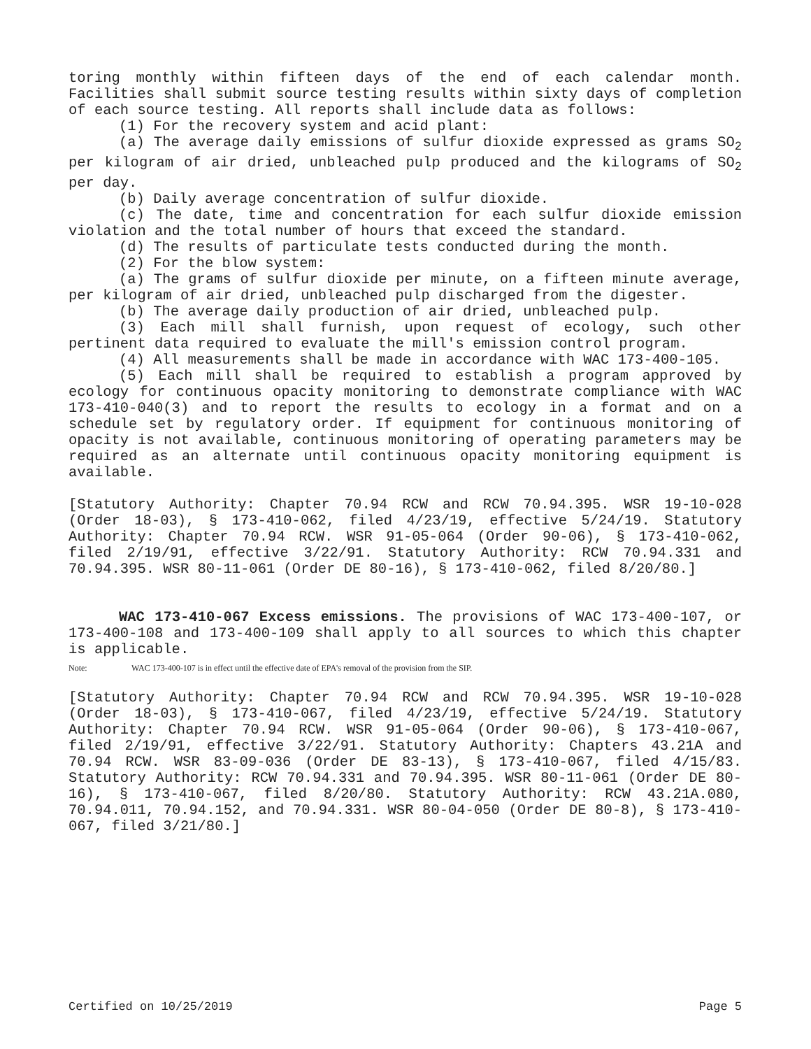toring monthly within fifteen days of the end of each calendar month. Facilities shall submit source testing results within sixty days of completion of each source testing. All reports shall include data as follows:
(1) For the recovery system and acid plant:
(a) The average daily emissions of sulfur dioxide expressed as grams SO<sub>2</sub> per kilogram of air dried, unbleached pulp produced and the kilograms of SO<sub>2</sub> per day.
(b) Daily average concentration of sulfur dioxide.
(c) The date, time and concentration for each sulfur dioxide emission violation and the total number of hours that exceed the standard.
(d) The results of particulate tests conducted during the month.
(2) For the blow system:
(a) The grams of sulfur dioxide per minute, on a fifteen minute average, per kilogram of air dried, unbleached pulp discharged from the digester.
(b) The average daily production of air dried, unbleached pulp.
(3) Each mill shall furnish, upon request of ecology, such other pertinent data required to evaluate the mill's emission control program.
(4) All measurements shall be made in accordance with WAC 173-400-105.
(5) Each mill shall be required to establish a program approved by ecology for continuous opacity monitoring to demonstrate compliance with WAC 173-410-040(3) and to report the results to ecology in a format and on a schedule set by regulatory order. If equipment for continuous monitoring of opacity is not available, continuous monitoring of operating parameters may be required as an alternate until continuous opacity monitoring equipment is available.
[Statutory Authority: Chapter 70.94 RCW and RCW 70.94.395. WSR 19-10-028 (Order 18-03), § 173-410-062, filed 4/23/19, effective 5/24/19. Statutory Authority: Chapter 70.94 RCW. WSR 91-05-064 (Order 90-06), § 173-410-062, filed 2/19/91, effective 3/22/91. Statutory Authority: RCW 70.94.331 and 70.94.395. WSR 80-11-061 (Order DE 80-16), § 173-410-062, filed 8/20/80.]
WAC 173-410-067 Excess emissions. The provisions of WAC 173-400-107, or 173-400-108 and 173-400-109 shall apply to all sources to which this chapter is applicable.
Note: WAC 173-400-107 is in effect until the effective date of EPA's removal of the provision from the SIP.
[Statutory Authority: Chapter 70.94 RCW and RCW 70.94.395. WSR 19-10-028 (Order 18-03), § 173-410-067, filed 4/23/19, effective 5/24/19. Statutory Authority: Chapter 70.94 RCW. WSR 91-05-064 (Order 90-06), § 173-410-067, filed 2/19/91, effective 3/22/91. Statutory Authority: Chapters 43.21A and 70.94 RCW. WSR 83-09-036 (Order DE 83-13), § 173-410-067, filed 4/15/83. Statutory Authority: RCW 70.94.331 and 70.94.395. WSR 80-11-061 (Order DE 80-16), § 173-410-067, filed 8/20/80. Statutory Authority: RCW 43.21A.080, 70.94.011, 70.94.152, and 70.94.331. WSR 80-04-050 (Order DE 80-8), § 173-410-067, filed 3/21/80.]
Certified on 10/25/2019 Page 5